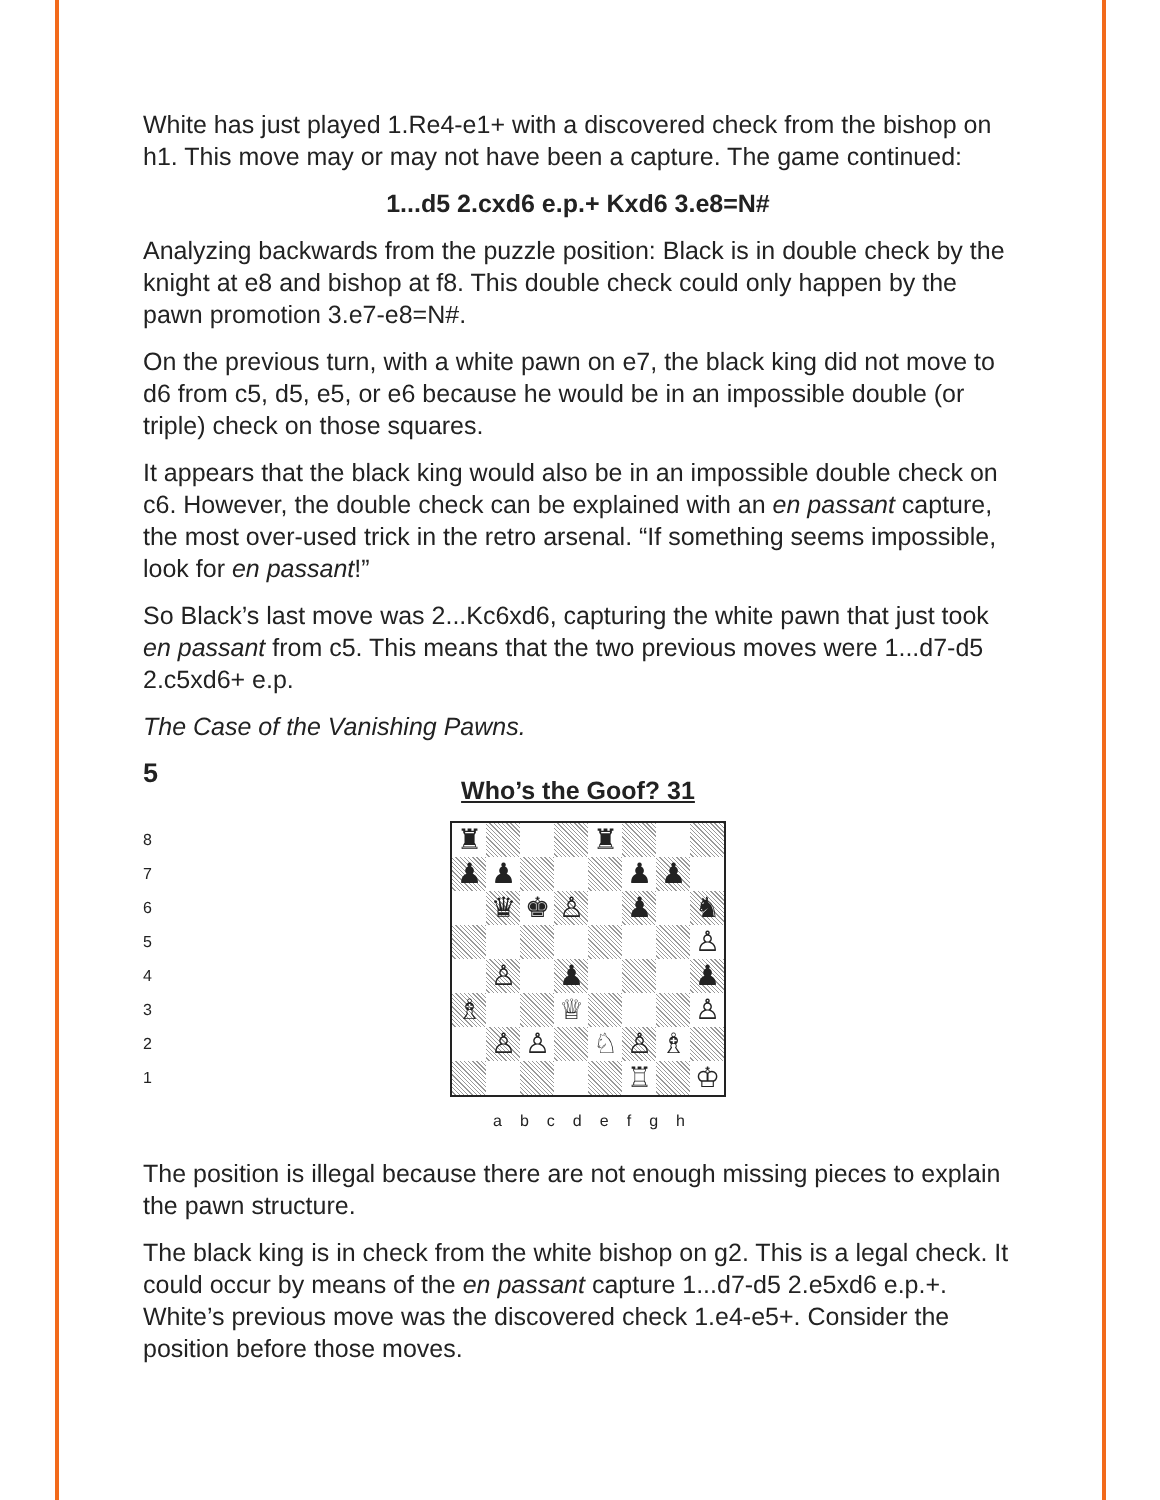White has just played 1.Re4-e1+ with a discovered check from the bishop on h1. This move may or may not have been a capture. The game continued:
1...d5 2.cxd6 e.p.+ Kxd6 3.e8=N#
Analyzing backwards from the puzzle position: Black is in double check by the knight at e8 and bishop at f8. This double check could only happen by the pawn promotion 3.e7-e8=N#.
On the previous turn, with a white pawn on e7, the black king did not move to d6 from c5, d5, e5, or e6 because he would be in an impossible double (or triple) check on those squares.
It appears that the black king would also be in an impossible double check on c6. However, the double check can be explained with an en passant capture, the most over-used trick in the retro arsenal. “If something seems impossible, look for en passant!”
So Black’s last move was 2...Kc6xd6, capturing the white pawn that just took en passant from c5. This means that the two previous moves were 1...d7-d5 2.c5xd6+ e.p.
The Case of the Vanishing Pawns.
5
Who’s the Goof? 31
8
7
6
5
4
3
2
1
| ♜ | | | | ♜ | | | |
| ♟ | ♟ | | | | ♟ | ♟ | |
| | ♛ | ♚ | ♙ | | ♟ | | ♞ |
| | | | | | | | ♙ |
| | ♙ | | ♟ | | | | ♟ |
| ♗ | | | ♕ | | | | ♙ |
| | ♙ | ♙ | | ♘ | ♙ | ♗ | |
| | | | | | ♖ | | ♔ |
a b c d e f g h
The position is illegal because there are not enough missing pieces to explain the pawn structure.
The black king is in check from the white bishop on g2. This is a legal check. It could occur by means of the en passant capture 1...d7-d5 2.e5xd6 e.p.+. White’s previous move was the discovered check 1.e4-e5+. Consider the position before those moves.